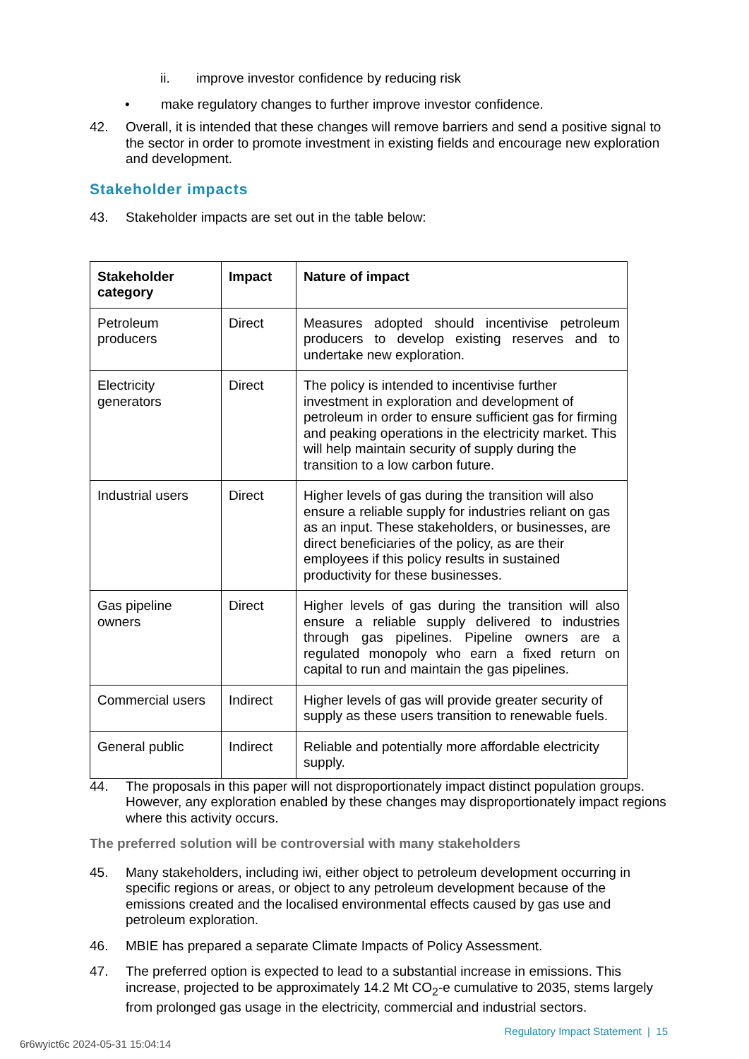ii. improve investor confidence by reducing risk
• make regulatory changes to further improve investor confidence.
42. Overall, it is intended that these changes will remove barriers and send a positive signal to the sector in order to promote investment in existing fields and encourage new exploration and development.
Stakeholder impacts
43. Stakeholder impacts are set out in the table below:
| Stakeholder category | Impact | Nature of impact |
| --- | --- | --- |
| Petroleum producers | Direct | Measures adopted should incentivise petroleum producers to develop existing reserves and to undertake new exploration. |
| Electricity generators | Direct | The policy is intended to incentivise further investment in exploration and development of petroleum in order to ensure sufficient gas for firming and peaking operations in the electricity market. This will help maintain security of supply during the transition to a low carbon future. |
| Industrial users | Direct | Higher levels of gas during the transition will also ensure a reliable supply for industries reliant on gas as an input. These stakeholders, or businesses, are direct beneficiaries of the policy, as are their employees if this policy results in sustained productivity for these businesses. |
| Gas pipeline owners | Direct | Higher levels of gas during the transition will also ensure a reliable supply delivered to industries through gas pipelines. Pipeline owners are a regulated monopoly who earn a fixed return on capital to run and maintain the gas pipelines. |
| Commercial users | Indirect | Higher levels of gas will provide greater security of supply as these users transition to renewable fuels. |
| General public | Indirect | Reliable and potentially more affordable electricity supply. |
44. The proposals in this paper will not disproportionately impact distinct population groups. However, any exploration enabled by these changes may disproportionately impact regions where this activity occurs.
The preferred solution will be controversial with many stakeholders
45. Many stakeholders, including iwi, either object to petroleum development occurring in specific regions or areas, or object to any petroleum development because of the emissions created and the localised environmental effects caused by gas use and petroleum exploration.
46. MBIE has prepared a separate Climate Impacts of Policy Assessment.
47. The preferred option is expected to lead to a substantial increase in emissions. This increase, projected to be approximately 14.2 Mt CO<sub>2</sub>-e cumulative to 2035, stems largely from prolonged gas usage in the electricity, commercial and industrial sectors.
Regulatory Impact Statement | 15
6r6wyict6c 2024-05-31 15:04:14